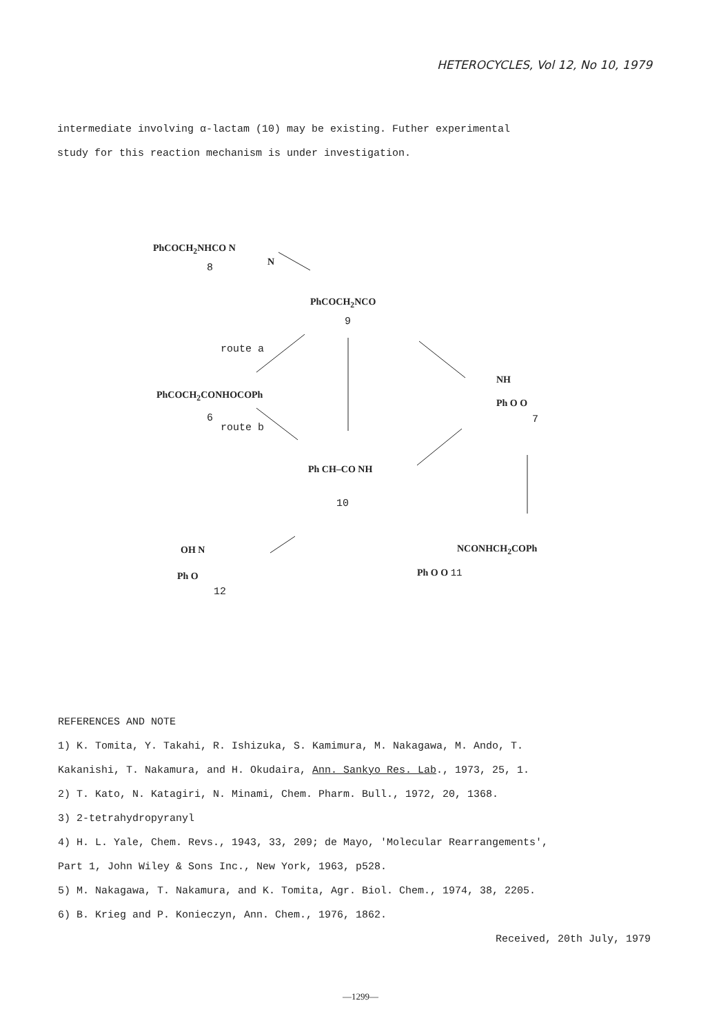HETEROCYCLES, Vol 12, No 10, 1979
intermediate involving α-lactam (10) may be existing. Futher experimental
study for this reaction mechanism is under investigation.
PhCOCH<sub>2</sub>NHCO N
N
8
PhCOCH<sub>2</sub>NCO
9
route a
PhCOCH<sub>2</sub>CONHOCOPh
6
route b
NH
Ph O O
7
Ph CH–CO NH
10
OH N
Ph O
12
NCONHCH<sub>2</sub>COPh
Ph O O 11
REFERENCES AND NOTE
1) K. Tomita, Y. Takahi, R. Ishizuka, S. Kamimura, M. Nakagawa, M. Ando, T.
Kakanishi, T. Nakamura, and H. Okudaira, Ann. Sankyo Res. Lab., 1973, 25, 1.
2) T. Kato, N. Katagiri, N. Minami, Chem. Pharm. Bull., 1972, 20, 1368.
3) 2-tetrahydropyranyl
4) H. L. Yale, Chem. Revs., 1943, 33, 209; de Mayo, 'Molecular Rearrangements',
Part 1, John Wiley & Sons Inc., New York, 1963, p528.
5) M. Nakagawa, T. Nakamura, and K. Tomita, Agr. Biol. Chem., 1974, 38, 2205.
6) B. Krieg and P. Konieczyn, Ann. Chem., 1976, 1862.
Received, 20th July, 1979
—1299—